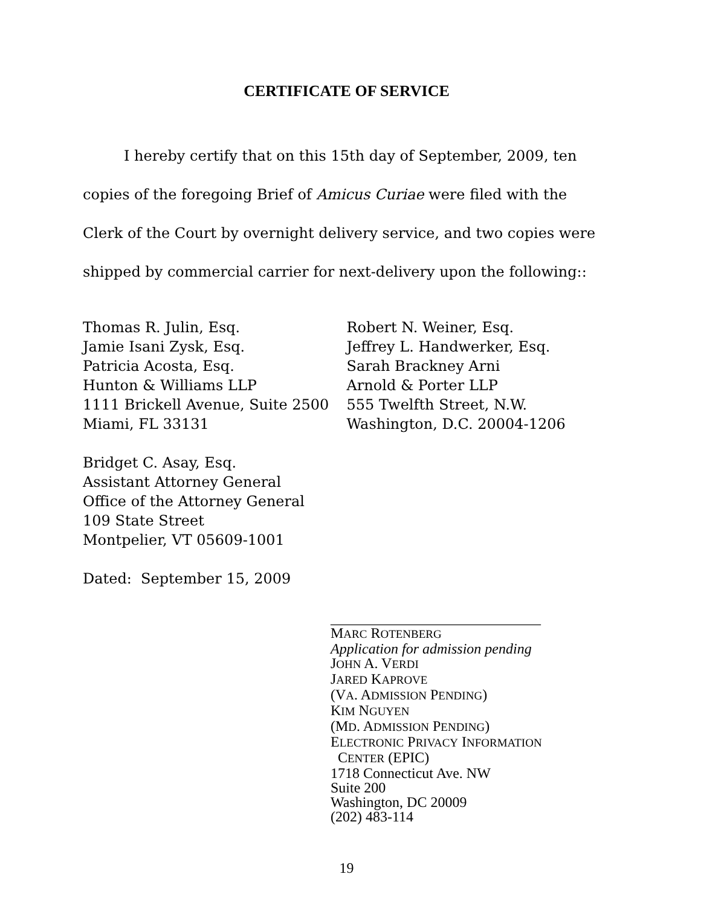CERTIFICATE OF SERVICE
I hereby certify that on this 15th day of September, 2009, ten copies of the foregoing Brief of Amicus Curiae were filed with the Clerk of the Court by overnight delivery service, and two copies were shipped by commercial carrier for next-delivery upon the following::
Thomas R. Julin, Esq.
Jamie Isani Zysk, Esq.
Patricia Acosta, Esq.
Hunton & Williams LLP
1111 Brickell Avenue, Suite 2500
Miami, FL 33131
Robert N. Weiner, Esq.
Jeffrey L. Handwerker, Esq.
Sarah Brackney Arni
Arnold & Porter LLP
555 Twelfth Street, N.W.
Washington, D.C. 20004-1206
Bridget C. Asay, Esq.
Assistant Attorney General
Office of the Attorney General
109 State Street
Montpelier, VT 05609-1001
Dated: September 15, 2009
_____________________________
MARC ROTENBERG
Application for admission pending
JOHN A. VERDI
JARED KAPROVE
(VA. ADMISSION PENDING)
KIM NGUYEN
(MD. ADMISSION PENDING)
ELECTRONIC PRIVACY INFORMATION
CENTER (EPIC)
1718 Connecticut Ave. NW
Suite 200
Washington, DC 20009
(202) 483-114
19